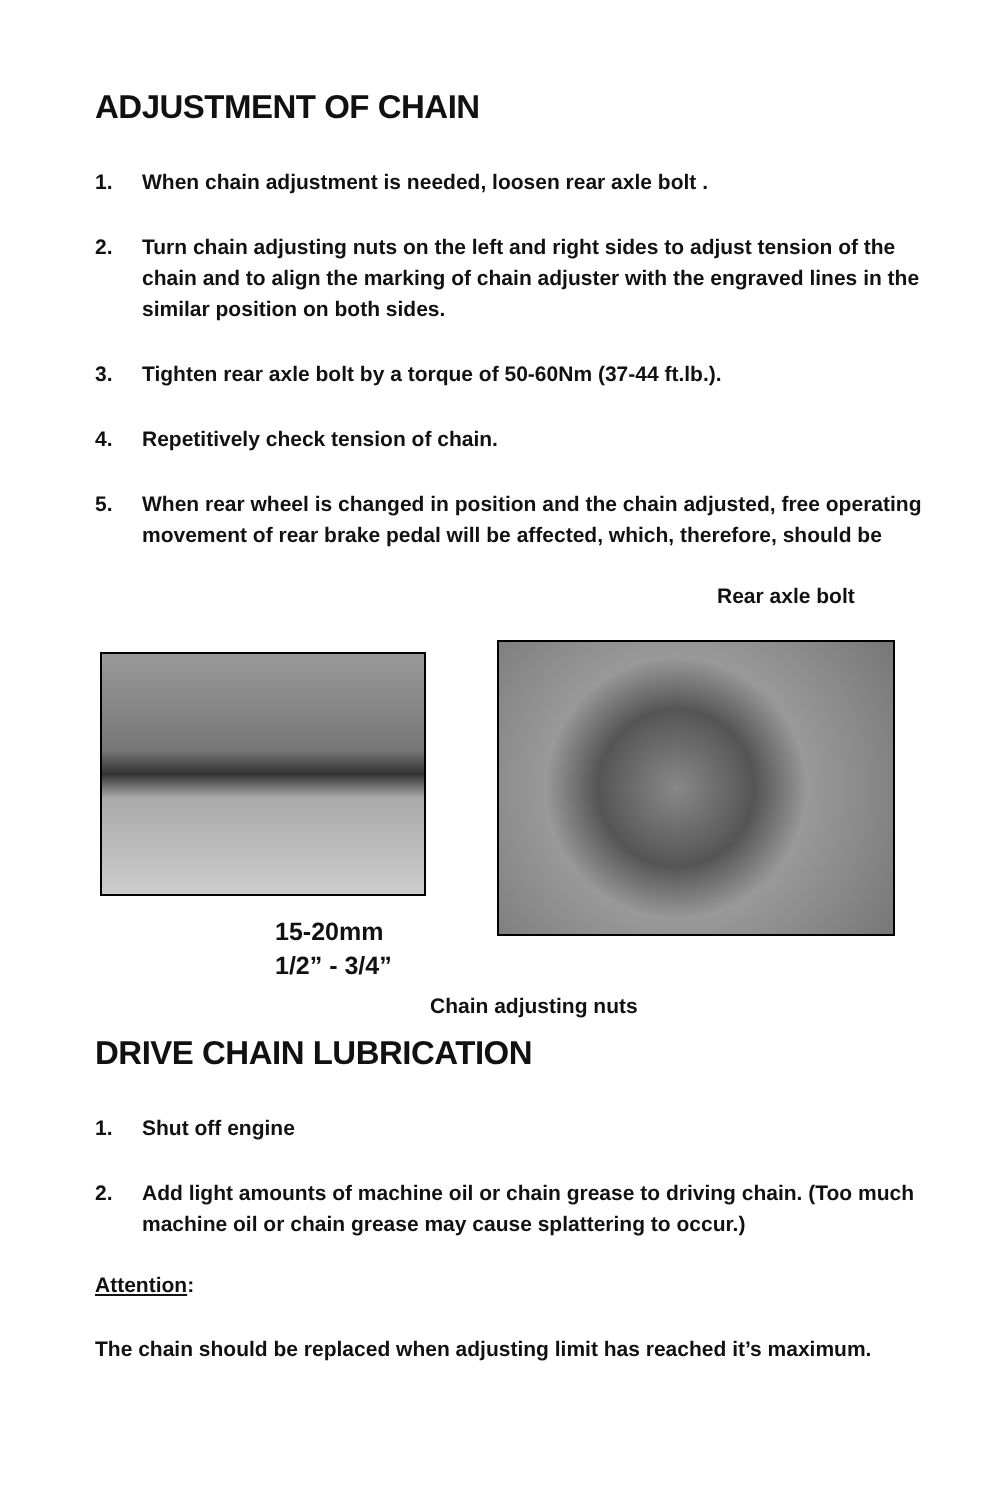ADJUSTMENT OF CHAIN
1. When chain adjustment is needed, loosen rear axle bolt .
2. Turn chain adjusting nuts on the left and right sides to adjust tension of the chain and to align the marking of chain adjuster with the engraved lines in the similar position on both sides.
3. Tighten rear axle bolt by a torque of 50-60Nm (37-44 ft.lb.).
4. Repetitively check tension of chain.
5. When rear wheel is changed in position and the chain adjusted, free operating movement of rear brake pedal will be affected, which, therefore, should be
Rear axle bolt
15-20mm
1/2” - 3/4”
Chain adjusting nuts
DRIVE CHAIN LUBRICATION
1. Shut off engine
2. Add light amounts of machine oil or chain grease to driving chain. (Too much machine oil or chain grease may cause splattering to occur.)
Attention:
The chain should be replaced when adjusting limit has reached it’s maximum.